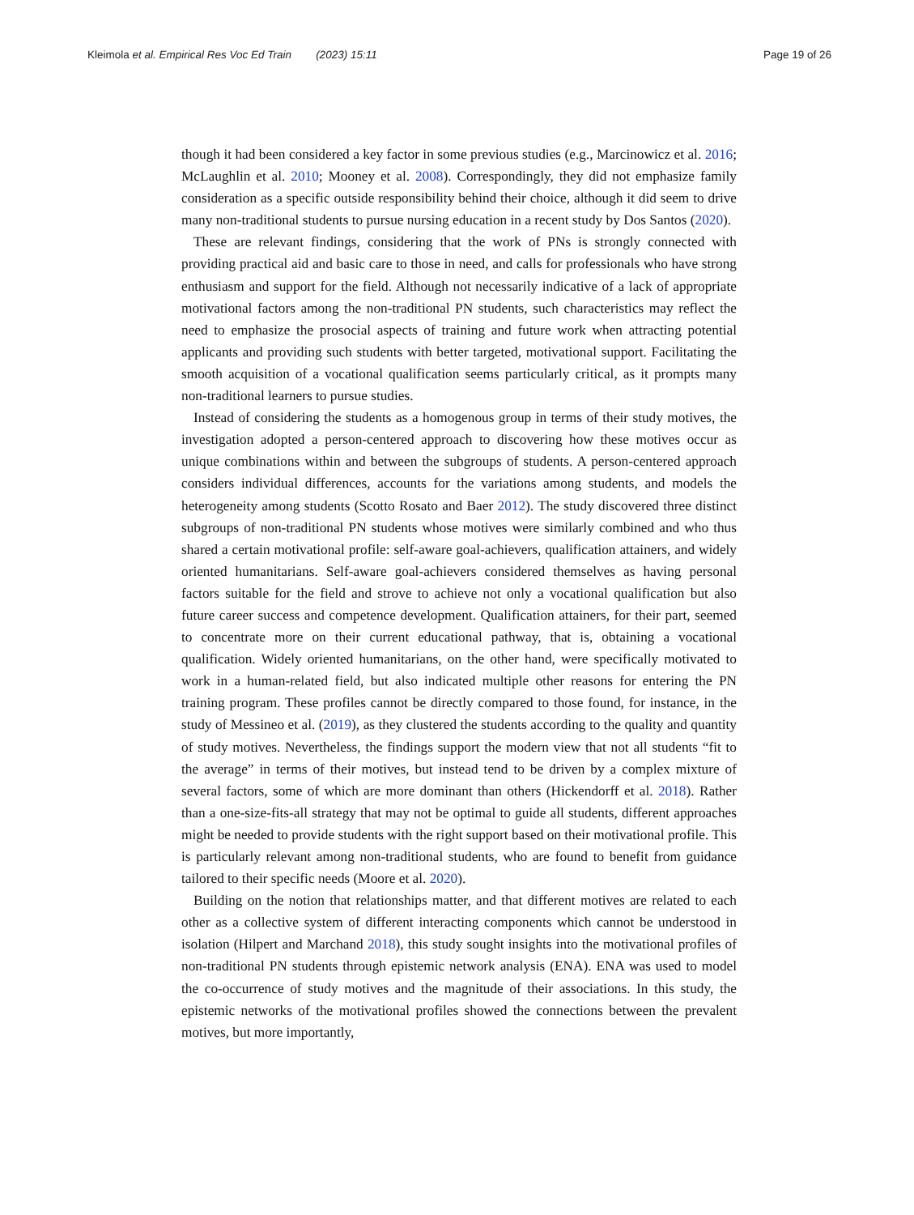Kleimola et al. Empirical Res Voc Ed Train (2023) 15:11
Page 19 of 26
though it had been considered a key factor in some previous studies (e.g., Marcinowicz et al. 2016; McLaughlin et al. 2010; Mooney et al. 2008). Correspondingly, they did not emphasize family consideration as a specific outside responsibility behind their choice, although it did seem to drive many non-traditional students to pursue nursing education in a recent study by Dos Santos (2020).
These are relevant findings, considering that the work of PNs is strongly connected with providing practical aid and basic care to those in need, and calls for professionals who have strong enthusiasm and support for the field. Although not necessarily indicative of a lack of appropriate motivational factors among the non-traditional PN students, such characteristics may reflect the need to emphasize the prosocial aspects of training and future work when attracting potential applicants and providing such students with better targeted, motivational support. Facilitating the smooth acquisition of a vocational qualification seems particularly critical, as it prompts many non-traditional learners to pursue studies.
Instead of considering the students as a homogenous group in terms of their study motives, the investigation adopted a person-centered approach to discovering how these motives occur as unique combinations within and between the subgroups of students. A person-centered approach considers individual differences, accounts for the variations among students, and models the heterogeneity among students (Scotto Rosato and Baer 2012). The study discovered three distinct subgroups of non-traditional PN students whose motives were similarly combined and who thus shared a certain motivational profile: self-aware goal-achievers, qualification attainers, and widely oriented humanitarians. Self-aware goal-achievers considered themselves as having personal factors suitable for the field and strove to achieve not only a vocational qualification but also future career success and competence development. Qualification attainers, for their part, seemed to concentrate more on their current educational pathway, that is, obtaining a vocational qualification. Widely oriented humanitarians, on the other hand, were specifically motivated to work in a human-related field, but also indicated multiple other reasons for entering the PN training program. These profiles cannot be directly compared to those found, for instance, in the study of Messineo et al. (2019), as they clustered the students according to the quality and quantity of study motives. Nevertheless, the findings support the modern view that not all students “fit to the average” in terms of their motives, but instead tend to be driven by a complex mixture of several factors, some of which are more dominant than others (Hickendorff et al. 2018). Rather than a one-size-fits-all strategy that may not be optimal to guide all students, different approaches might be needed to provide students with the right support based on their motivational profile. This is particularly relevant among non-traditional students, who are found to benefit from guidance tailored to their specific needs (Moore et al. 2020).
Building on the notion that relationships matter, and that different motives are related to each other as a collective system of different interacting components which cannot be understood in isolation (Hilpert and Marchand 2018), this study sought insights into the motivational profiles of non-traditional PN students through epistemic network analysis (ENA). ENA was used to model the co-occurrence of study motives and the magnitude of their associations. In this study, the epistemic networks of the motivational profiles showed the connections between the prevalent motives, but more importantly,